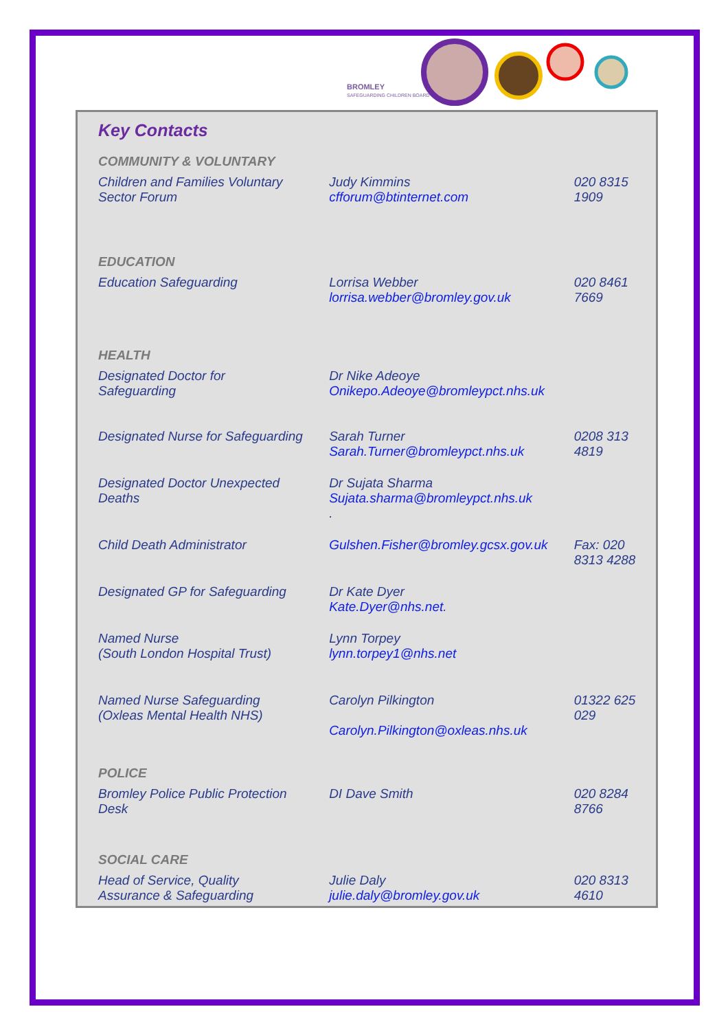BROMLEY
SAFEGUARDING CHILDREN BOARD
Key Contacts
| COMMUNITY & VOLUNTARY | | |
| Children and Families Voluntary Sector Forum | Judy Kimmins cfforum@btinternet.com | 020 8315 1909 |
| EDUCATION | | |
| Education Safeguarding | Lorrisa Webber lorrisa.webber@bromley.gov.uk | 020 8461 7669 |
| HEALTH | | |
| Designated Doctor for Safeguarding | Dr Nike Adeoye Onikepo.Adeoye@bromleypct.nhs.uk | |
| Designated Nurse for Safeguarding | Sarah Turner Sarah.Turner@bromleypct.nhs.uk | 0208 313 4819 |
| Designated Doctor Unexpected Deaths | Dr Sujata Sharma Sujata.sharma@bromleypct.nhs.uk . | |
| Child Death Administrator | Gulshen.Fisher@bromley.gcsx.gov.uk | Fax: 020 8313 4288 |
| Designated GP for Safeguarding | Dr Kate Dyer Kate.Dyer@nhs.net . | |
| Named Nurse (South London Hospital Trust) | Lynn Torpey lynn.torpey1@nhs.net | |
| Named Nurse Safeguarding (Oxleas Mental Health NHS) | Carolyn Pilkington Carolyn.Pilkington@oxleas.nhs.uk | 01322 625 029 |
| POLICE | | |
| Bromley Police Public Protection Desk | DI Dave Smith | 020 8284 8766 |
| SOCIAL CARE | | |
| Head of Service, Quality Assurance & Safeguarding | Julie Daly julie.daly@bromley.gov.uk | 020 8313 4610 |